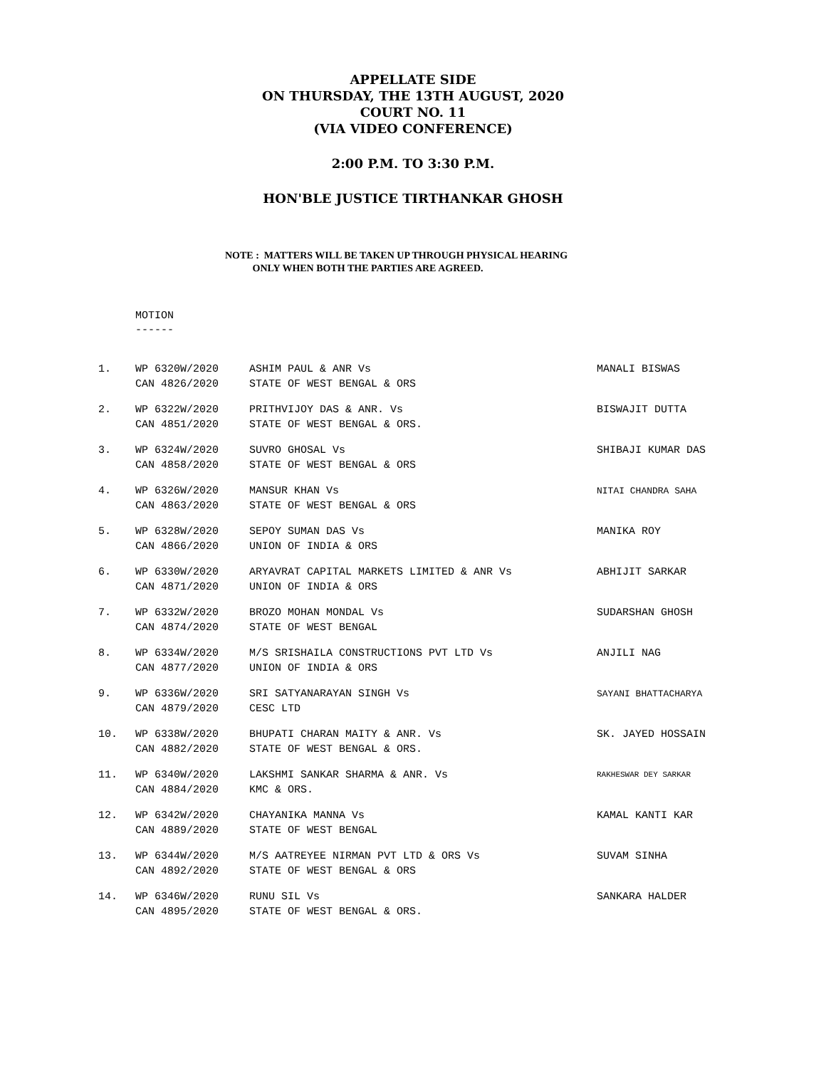APPELLATE SIDE
ON THURSDAY, THE 13TH AUGUST, 2020
COURT NO. 11
(VIA VIDEO CONFERENCE)
2:00 P.M. TO 3:30 P.M.
HON'BLE JUSTICE TIRTHANKAR GHOSH
NOTE : MATTERS WILL BE TAKEN UP THROUGH PHYSICAL HEARING
ONLY WHEN BOTH THE PARTIES ARE AGREED.
MOTION
------
| 1. | WP 6320W/2020 CAN 4826/2020 | ASHIM PAUL & ANR Vs STATE OF WEST BENGAL & ORS | MANALI BISWAS |
| 2. | WP 6322W/2020 CAN 4851/2020 | PRITHVIJOY DAS & ANR. Vs STATE OF WEST BENGAL & ORS. | BISWAJIT DUTTA |
| 3. | WP 6324W/2020 CAN 4858/2020 | SUVRO GHOSAL Vs STATE OF WEST BENGAL & ORS | SHIBAJI KUMAR DAS |
| 4. | WP 6326W/2020 CAN 4863/2020 | MANSUR KHAN Vs STATE OF WEST BENGAL & ORS | NITAI CHANDRA SAHA |
| 5. | WP 6328W/2020 CAN 4866/2020 | SEPOY SUMAN DAS Vs UNION OF INDIA & ORS | MANIKA ROY |
| 6. | WP 6330W/2020 CAN 4871/2020 | ARYAVRAT CAPITAL MARKETS LIMITED & ANR Vs UNION OF INDIA & ORS | ABHIJIT SARKAR |
| 7. | WP 6332W/2020 CAN 4874/2020 | BROZO MOHAN MONDAL Vs STATE OF WEST BENGAL | SUDARSHAN GHOSH |
| 8. | WP 6334W/2020 CAN 4877/2020 | M/S SRISHAILA CONSTRUCTIONS PVT LTD Vs UNION OF INDIA & ORS | ANJILI NAG |
| 9. | WP 6336W/2020 CAN 4879/2020 | SRI SATYANARAYAN SINGH Vs CESC LTD | SAYANI BHATTACHARYA |
| 10. | WP 6338W/2020 CAN 4882/2020 | BHUPATI CHARAN MAITY & ANR. Vs STATE OF WEST BENGAL & ORS. | SK. JAYED HOSSAIN |
| 11. | WP 6340W/2020 CAN 4884/2020 | LAKSHMI SANKAR SHARMA & ANR. Vs KMC & ORS. | RAKHESWAR DEY SARKAR |
| 12. | WP 6342W/2020 CAN 4889/2020 | CHAYANIKA MANNA Vs STATE OF WEST BENGAL | KAMAL KANTI KAR |
| 13. | WP 6344W/2020 CAN 4892/2020 | M/S AATREYEE NIRMAN PVT LTD & ORS Vs STATE OF WEST BENGAL & ORS | SUVAM SINHA |
| 14. | WP 6346W/2020 CAN 4895/2020 | RUNU SIL Vs STATE OF WEST BENGAL & ORS. | SANKARA HALDER |